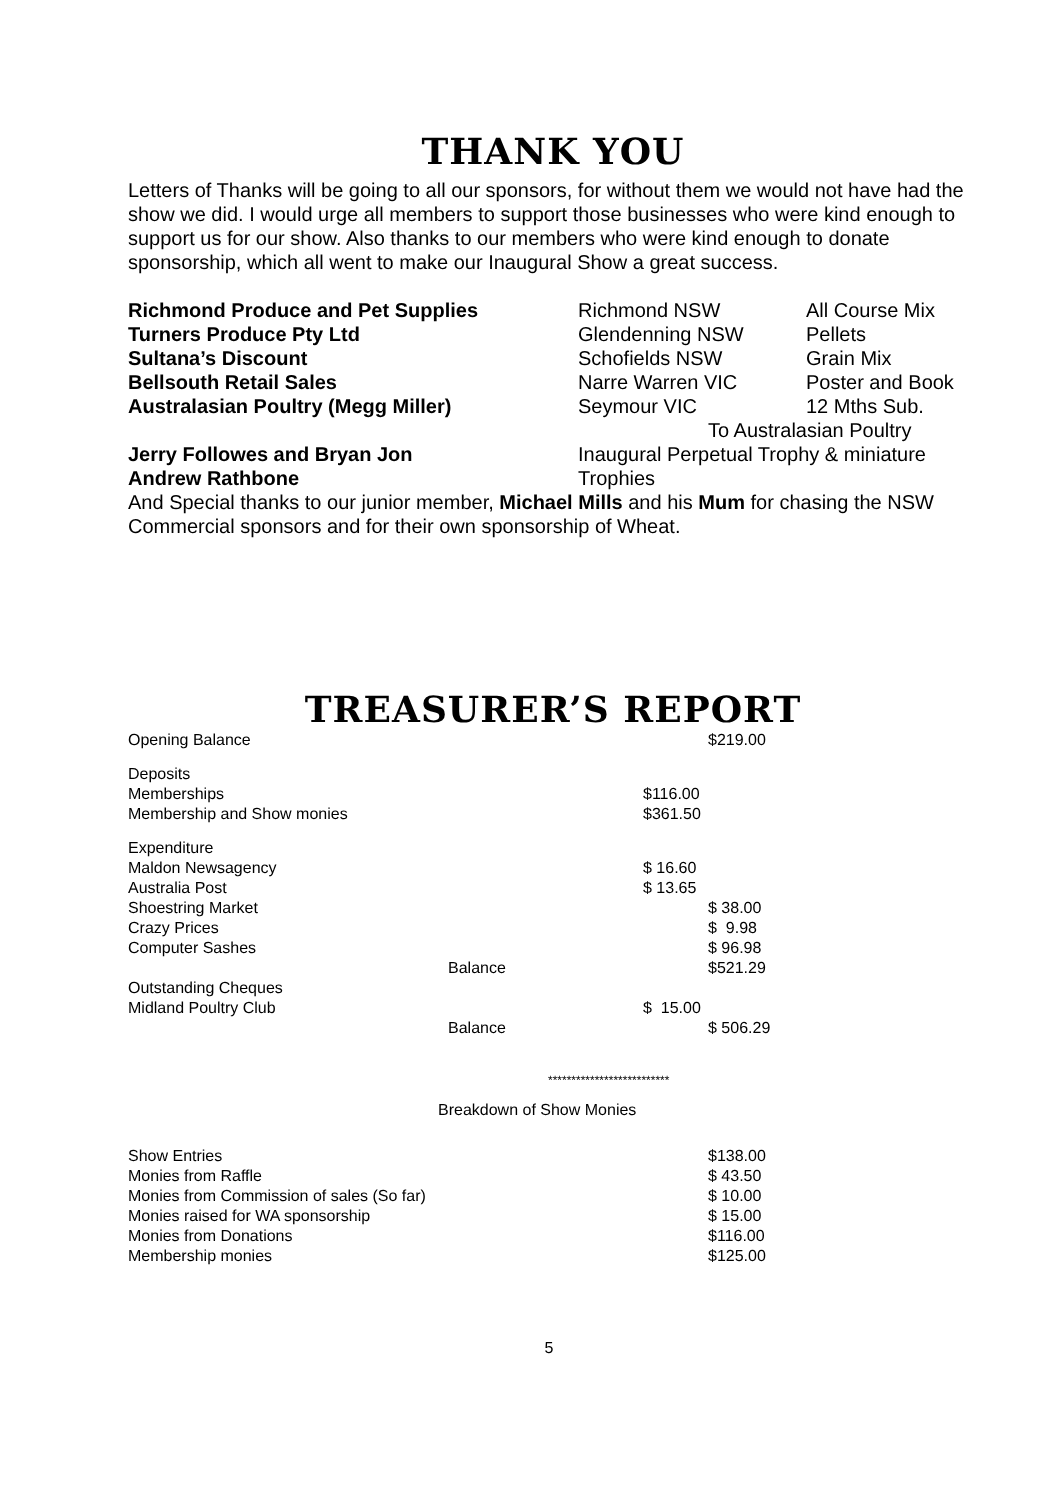THANK YOU
Letters of Thanks will be going to all our sponsors, for without them we would not have had the show we did. I would urge all members to support those businesses who were kind enough to support us for our show. Also thanks to our members who were kind enough to donate sponsorship, which all went to make our Inaugural Show a great success.
| Richmond Produce and Pet Supplies | Richmond NSW | All Course Mix |
| Turners Produce Pty Ltd | Glendenning NSW | Pellets |
| Sultana’s Discount | Schofields NSW | Grain Mix |
| Bellsouth Retail Sales | Narre Warren VIC | Poster and Book |
| Australasian Poultry (Megg Miller) | Seymour VIC | 12 Mths Sub. |
| | To Australasian Poultry | |
| Jerry Followes and Bryan Jon | Inaugural Perpetual Trophy & miniature | |
| Andrew Rathbone | Trophies | |
And Special thanks to our junior member, Michael Mills and his Mum for chasing the NSW Commercial sponsors and for their own sponsorship of Wheat.
TREASURER’S REPORT
| Opening Balance | | | $219.00 |
| Deposits | | | |
| Memberships | | $116.00 | |
| Membership and Show monies | | $361.50 | |
| Expenditure | | | |
| Maldon Newsagency | | $ 16.60 | |
| Australia Post | | $ 13.65 | |
| Shoestring Market | | | $ 38.00 |
| Crazy Prices | | | $ 9.98 |
| Computer Sashes | | | $ 96.98 |
| | Balance | | $521.29 |
| Outstanding Cheques | | | |
| Midland Poultry Club | | $ 15.00 | |
| | Balance | | $ 506.29 |
**************************
Breakdown of Show Monies
| Show Entries | $138.00 |
| Monies from Raffle | $ 43.50 |
| Monies from Commission of sales (So far) | $ 10.00 |
| Monies raised for WA sponsorship | $ 15.00 |
| Monies from Donations | $116.00 |
| Membership monies | $125.00 |
5